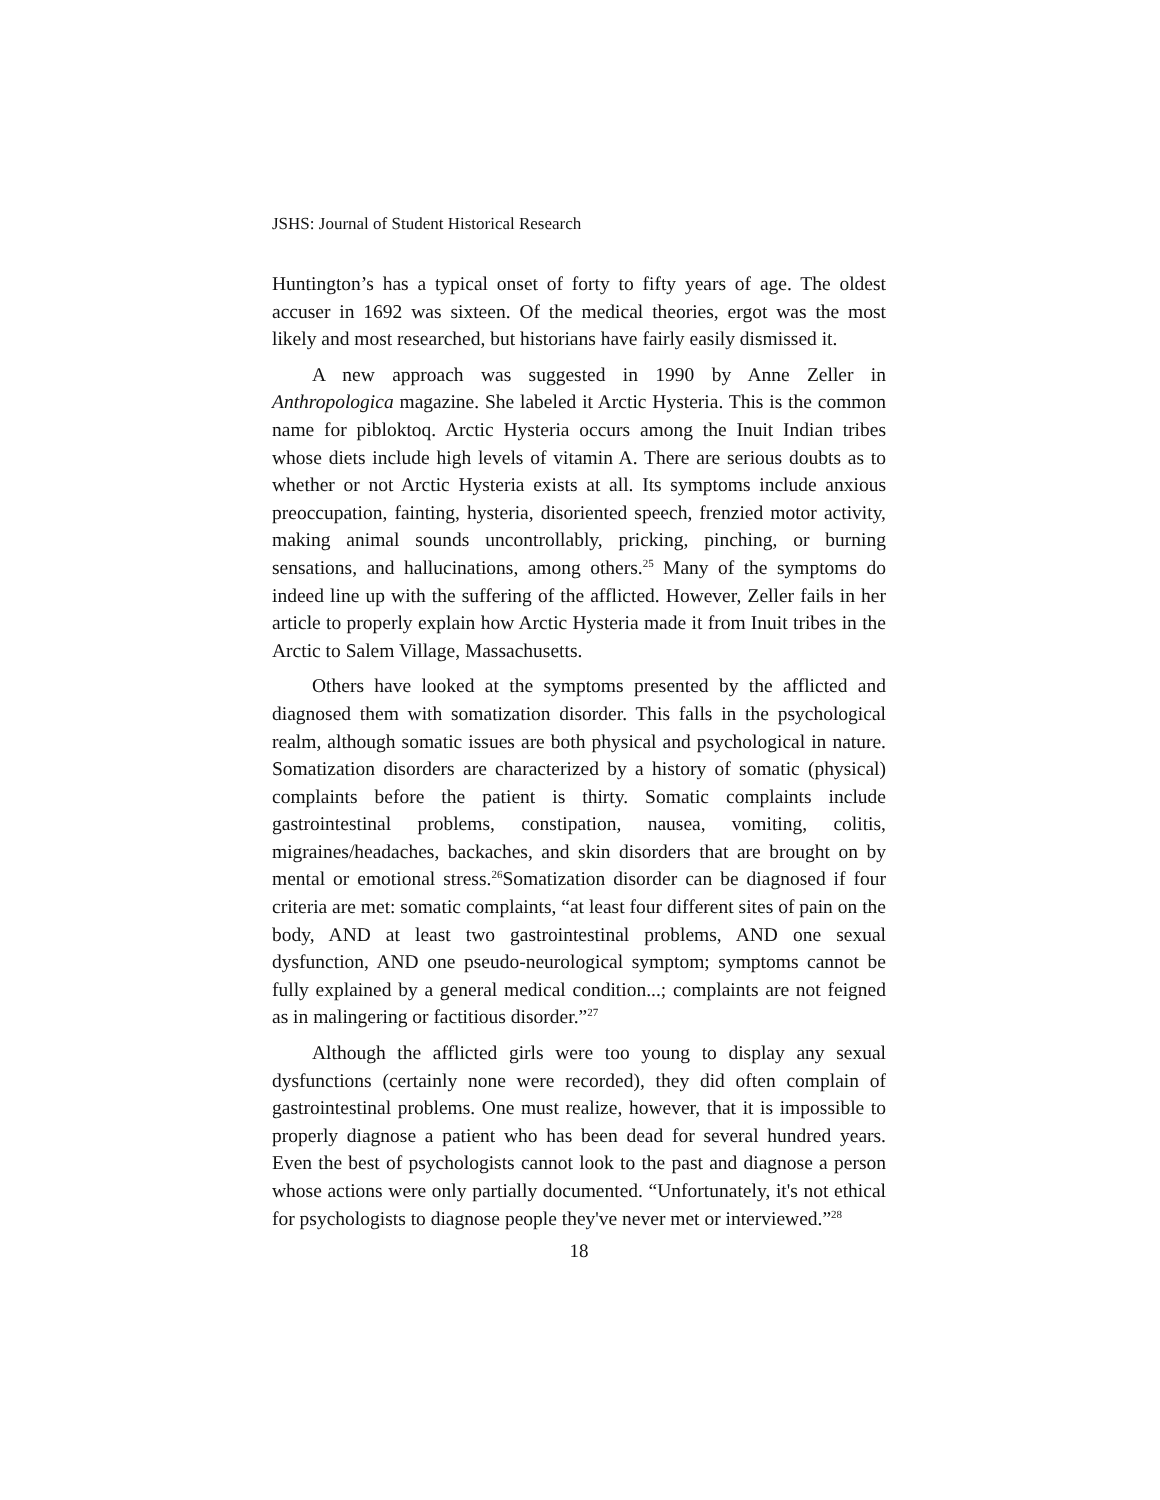JSHS: Journal of Student Historical Research
Huntington’s has a typical onset of forty to fifty years of age. The oldest accuser in 1692 was sixteen. Of the medical theories, ergot was the most likely and most researched, but historians have fairly easily dismissed it.
A new approach was suggested in 1990 by Anne Zeller in Anthropologica magazine. She labeled it Arctic Hysteria. This is the common name for pibloktoq. Arctic Hysteria occurs among the Inuit Indian tribes whose diets include high levels of vitamin A. There are serious doubts as to whether or not Arctic Hysteria exists at all. Its symptoms include anxious preoccupation, fainting, hysteria, disoriented speech, frenzied motor activity, making animal sounds uncontrollably, pricking, pinching, or burning sensations, and hallucinations, among others.<sup>25</sup> Many of the symptoms do indeed line up with the suffering of the afflicted. However, Zeller fails in her article to properly explain how Arctic Hysteria made it from Inuit tribes in the Arctic to Salem Village, Massachusetts.
Others have looked at the symptoms presented by the afflicted and diagnosed them with somatization disorder. This falls in the psychological realm, although somatic issues are both physical and psychological in nature. Somatization disorders are characterized by a history of somatic (physical) complaints before the patient is thirty. Somatic complaints include gastrointestinal problems, constipation, nausea, vomiting, colitis, migraines/headaches, backaches, and skin disorders that are brought on by mental or emotional stress.<sup>26</sup>Somatization disorder can be diagnosed if four criteria are met: somatic complaints, “at least four different sites of pain on the body, AND at least two gastrointestinal problems, AND one sexual dysfunction, AND one pseudo-neurological symptom; symptoms cannot be fully explained by a general medical condition...; complaints are not feigned as in malingering or factitious disorder.”<sup>27</sup>
Although the afflicted girls were too young to display any sexual dysfunctions (certainly none were recorded), they did often complain of gastrointestinal problems. One must realize, however, that it is impossible to properly diagnose a patient who has been dead for several hundred years. Even the best of psychologists cannot look to the past and diagnose a person whose actions were only partially documented. “Unfortunately, it's not ethical for psychologists to diagnose people they've never met or interviewed.”<sup>28</sup>
18